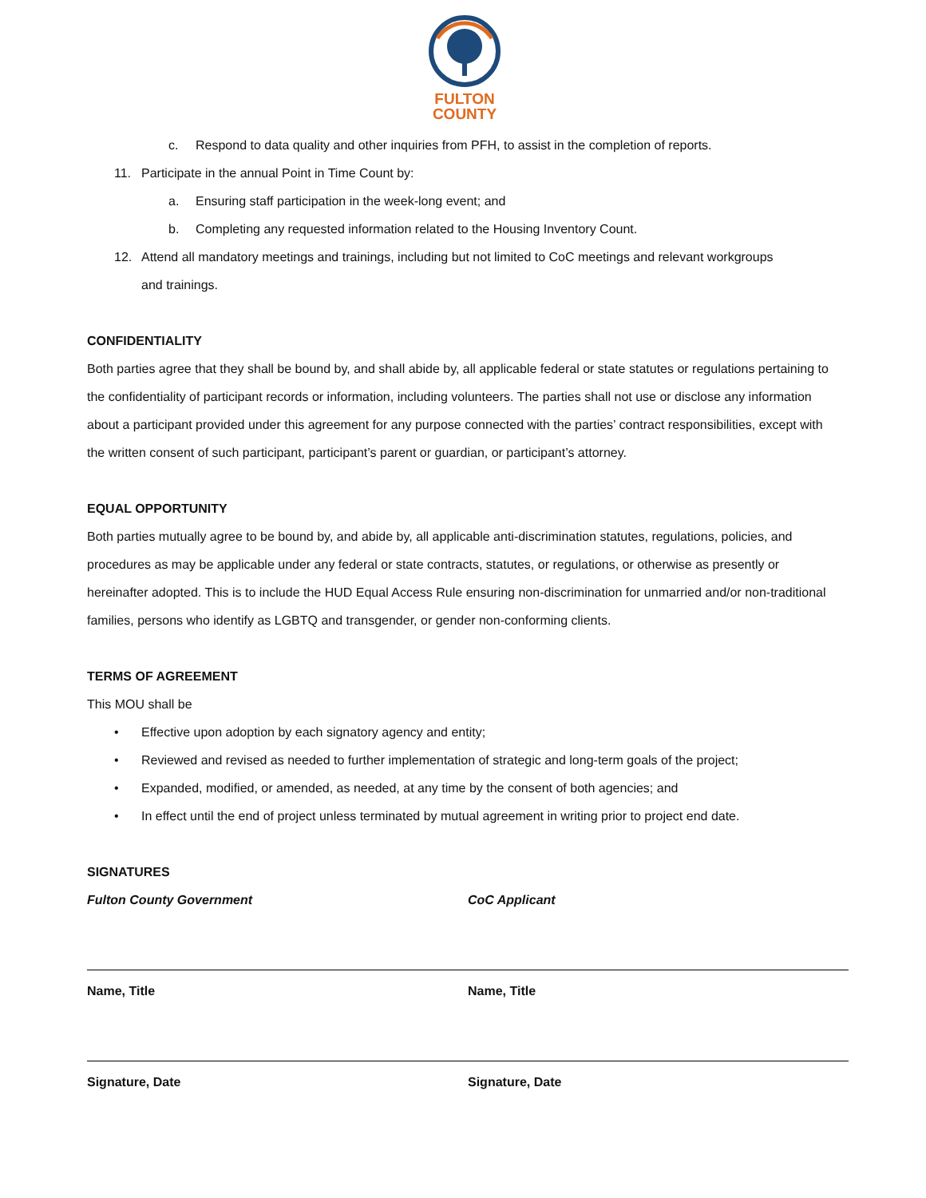FULTON
COUNTY
c. Respond to data quality and other inquiries from PFH, to assist in the completion of reports.
11. Participate in the annual Point in Time Count by:
a. Ensuring staff participation in the week-long event; and
b. Completing any requested information related to the Housing Inventory Count.
12. Attend all mandatory meetings and trainings, including but not limited to CoC meetings and relevant workgroups
and trainings.
CONFIDENTIALITY
Both parties agree that they shall be bound by, and shall abide by, all applicable federal or state statutes or regulations pertaining to the confidentiality of participant records or information, including volunteers. The parties shall not use or disclose any information about a participant provided under this agreement for any purpose connected with the parties’ contract responsibilities, except with the written consent of such participant, participant’s parent or guardian, or participant’s attorney.
EQUAL OPPORTUNITY
Both parties mutually agree to be bound by, and abide by, all applicable anti-discrimination statutes, regulations, policies, and procedures as may be applicable under any federal or state contracts, statutes, or regulations, or otherwise as presently or hereinafter adopted. This is to include the HUD Equal Access Rule ensuring non-discrimination for unmarried and/or non-traditional families, persons who identify as LGBTQ and transgender, or gender non-conforming clients.
TERMS OF AGREEMENT
This MOU shall be
• Effective upon adoption by each signatory agency and entity;
• Reviewed and revised as needed to further implementation of strategic and long-term goals of the project;
• Expanded, modified, or amended, as needed, at any time by the consent of both agencies; and
• In effect until the end of project unless terminated by mutual agreement in writing prior to project end date.
SIGNATURES
Fulton County Government
Name, Title
Signature, Date
CoC Applicant
Name, Title
Signature, Date